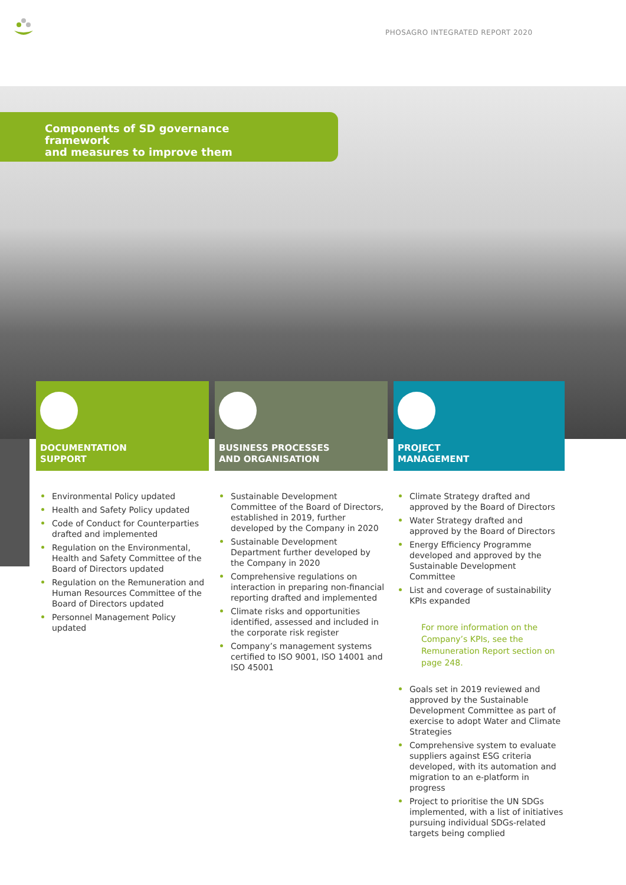PHOSAGRO INTEGRATED REPORT 2020
Components of SD governance framework
and measures to improve them
DOCUMENTATION
SUPPORT
BUSINESS PROCESSES
AND ORGANISATION
PROJECT
MANAGEMENT
Environmental Policy updated
Health and Safety Policy updated
Code of Conduct for Counterparties drafted and implemented
Regulation on the Environmental, Health and Safety Committee of the Board of Directors updated
Regulation on the Remuneration and Human Resources Committee of the Board of Directors updated
Personnel Management Policy updated
Sustainable Development Committee of the Board of Directors, established in 2019, further developed by the Company in 2020
Sustainable Development Department further developed by the Company in 2020
Comprehensive regulations on interaction in preparing non-financial reporting drafted and implemented
Climate risks and opportunities identified, assessed and included in the corporate risk register
Company’s management systems certified to ISO 9001, ISO 14001 and ISO 45001
Climate Strategy drafted and approved by the Board of Directors
Water Strategy drafted and approved by the Board of Directors
Energy Efficiency Programme developed and approved by the Sustainable Development Committee
List and coverage of sustainability KPIs expanded
For more information on the Company’s KPIs, see the Remuneration Report section on page 248.
Goals set in 2019 reviewed and approved by the Sustainable Development Committee as part of exercise to adopt Water and Climate Strategies
Comprehensive system to evaluate suppliers against ESG criteria developed, with its automation and migration to an e-platform in progress
Project to prioritise the UN SDGs implemented, with a list of initiatives pursuing individual SDGs-related targets being complied